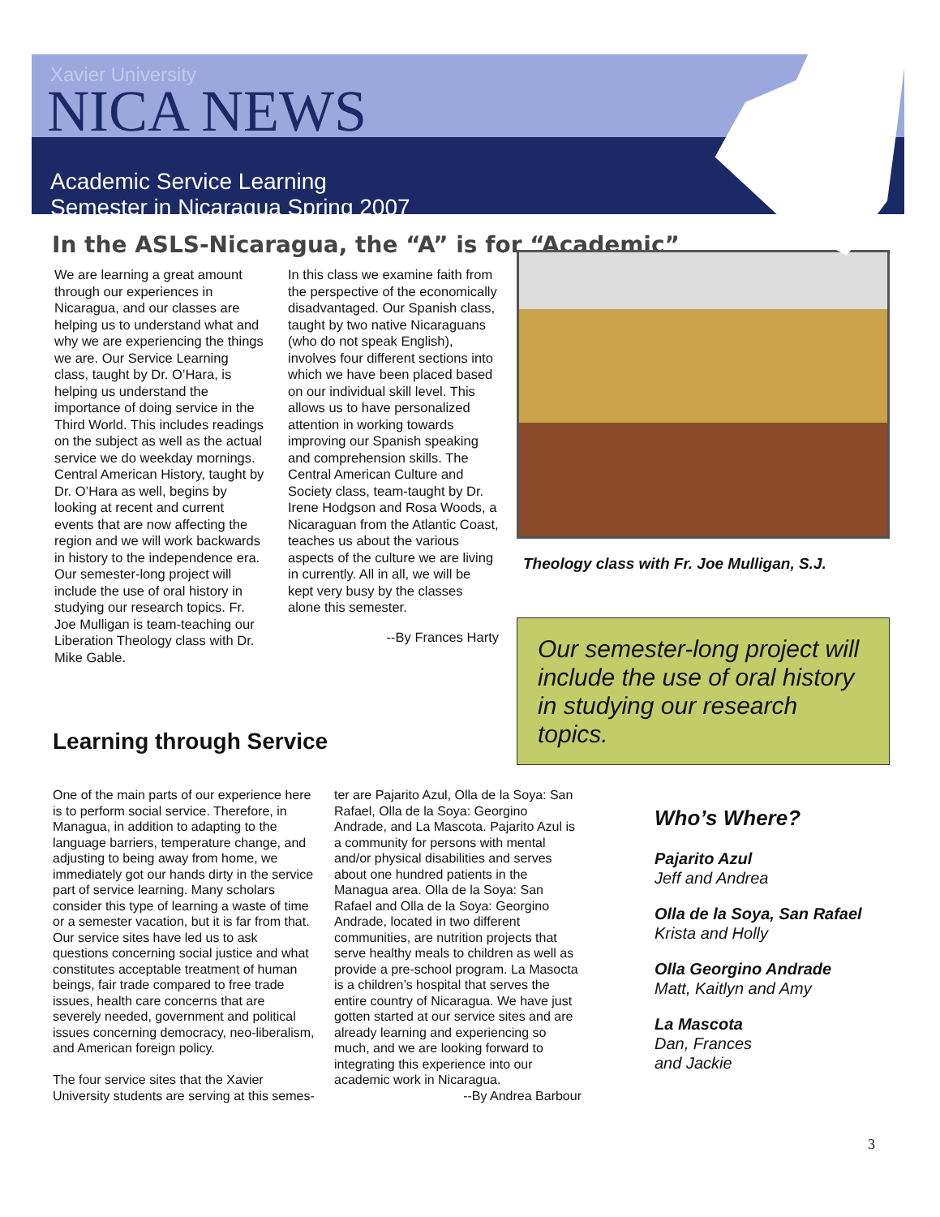Xavier University
NICA NEWS
Academic Service Learning
Semester in Nicaragua Spring 2007
In the ASLS-Nicaragua, the “A” is for “Academic”
We are learning a great amount through our experiences in Nicaragua, and our classes are helping us to understand what and why we are experiencing the things we are. Our Service Learning class, taught by Dr. O’Hara, is helping us understand the importance of doing service in the Third World. This includes readings on the subject as well as the actual service we do weekday mornings. Central American History, taught by Dr. O’Hara as well, begins by looking at recent and current events that are now affecting the region and we will work backwards in history to the independence era. Our semester-long project will include the use of oral history in studying our research topics. Fr. Joe Mulligan is team-teaching our Liberation Theology class with Dr. Mike Gable.
In this class we examine faith from the perspective of the economically disadvantaged. Our Spanish class, taught by two native Nicaraguans (who do not speak English), involves four different sections into which we have been placed based on our individual skill level. This allows us to have personalized attention in working towards improving our Spanish speaking and comprehension skills. The Central American Culture and Society class, team-taught by Dr. Irene Hodgson and Rosa Woods, a Nicaraguan from the Atlantic Coast, teaches us about the various aspects of the culture we are living in currently. All in all, we will be kept very busy by the classes alone this semester.
--By Frances Harty
Theology class with Fr. Joe Mulligan, S.J.
Our semester-long project will include the use of oral history in studying our research topics.
Learning through Service
One of the main parts of our experience here is to perform social service. Therefore, in Managua, in addition to adapting to the language barriers, temperature change, and adjusting to being away from home, we immediately got our hands dirty in the service part of service learning. Many scholars consider this type of learning a waste of time or a semester vacation, but it is far from that. Our service sites have led us to ask questions concerning social justice and what constitutes acceptable treatment of human beings, fair trade compared to free trade issues, health care concerns that are severely needed, government and political issues concerning democracy, neo-liberalism, and American foreign policy.
The four service sites that the Xavier University students are serving at this semes-
ter are Pajarito Azul, Olla de la Soya: San Rafael, Olla de la Soya: Georgino Andrade, and La Mascota. Pajarito Azul is a community for persons with mental and/or physical disabilities and serves about one hundred patients in the Managua area. Olla de la Soya: San Rafael and Olla de la Soya: Georgino Andrade, located in two different communities, are nutrition projects that serve healthy meals to children as well as provide a pre-school program. La Masocta is a children’s hospital that serves the entire country of Nicaragua. We have just gotten started at our service sites and are already learning and experiencing so much, and we are looking forward to integrating this experience into our academic work in Nicaragua.
--By Andrea Barbour
Who’s Where?
Pajarito Azul
Jeff and Andrea
Olla de la Soya, San Rafael
Krista and Holly
Olla Georgino Andrade
Matt, Kaitlyn and Amy
La Mascota
Dan, Frances
and Jackie
3